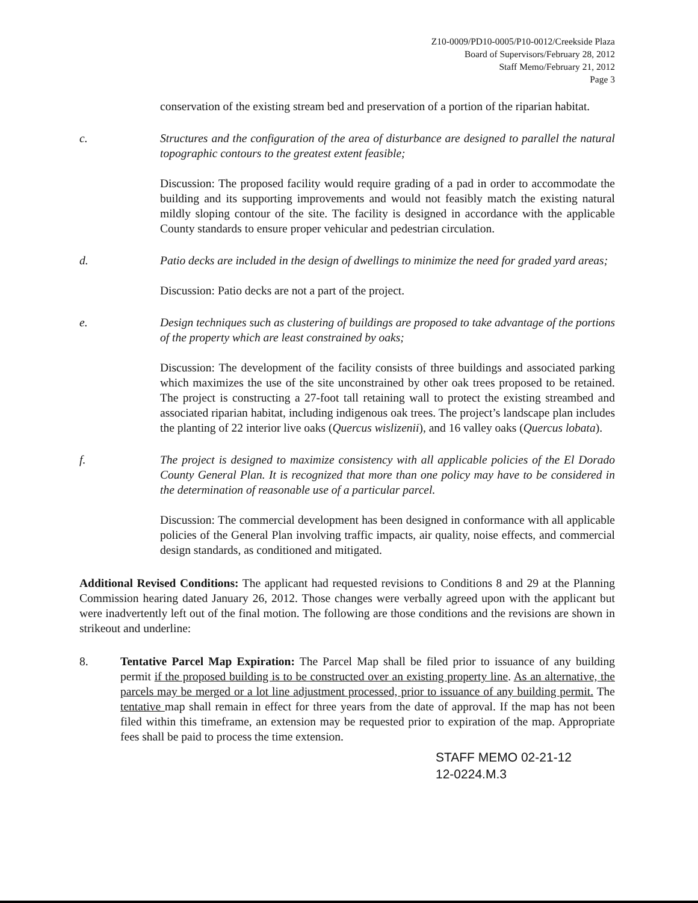Z10-0009/PD10-0005/P10-0012/Creekside Plaza
Board of Supervisors/February 28, 2012
Staff Memo/February 21, 2012
Page 3
conservation of the existing stream bed and preservation of a portion of the riparian habitat.
c. Structures and the configuration of the area of disturbance are designed to parallel the natural topographic contours to the greatest extent feasible;
Discussion: The proposed facility would require grading of a pad in order to accommodate the building and its supporting improvements and would not feasibly match the existing natural mildly sloping contour of the site. The facility is designed in accordance with the applicable County standards to ensure proper vehicular and pedestrian circulation.
d. Patio decks are included in the design of dwellings to minimize the need for graded yard areas;
Discussion: Patio decks are not a part of the project.
e. Design techniques such as clustering of buildings are proposed to take advantage of the portions of the property which are least constrained by oaks;
Discussion: The development of the facility consists of three buildings and associated parking which maximizes the use of the site unconstrained by other oak trees proposed to be retained. The project is constructing a 27-foot tall retaining wall to protect the existing streambed and associated riparian habitat, including indigenous oak trees. The project’s landscape plan includes the planting of 22 interior live oaks (Quercus wislizenii), and 16 valley oaks (Quercus lobata).
f. The project is designed to maximize consistency with all applicable policies of the El Dorado County General Plan. It is recognized that more than one policy may have to be considered in the determination of reasonable use of a particular parcel.
Discussion: The commercial development has been designed in conformance with all applicable policies of the General Plan involving traffic impacts, air quality, noise effects, and commercial design standards, as conditioned and mitigated.
Additional Revised Conditions: The applicant had requested revisions to Conditions 8 and 29 at the Planning Commission hearing dated January 26, 2012. Those changes were verbally agreed upon with the applicant but were inadvertently left out of the final motion. The following are those conditions and the revisions are shown in strikeout and underline:
8. Tentative Parcel Map Expiration: The Parcel Map shall be filed prior to issuance of any building permit if the proposed building is to be constructed over an existing property line. As an alternative, the parcels may be merged or a lot line adjustment processed, prior to issuance of any building permit. The tentative map shall remain in effect for three years from the date of approval. If the map has not been filed within this timeframe, an extension may be requested prior to expiration of the map. Appropriate fees shall be paid to process the time extension.
STAFF MEMO 02-21-12
12-0224.M.3